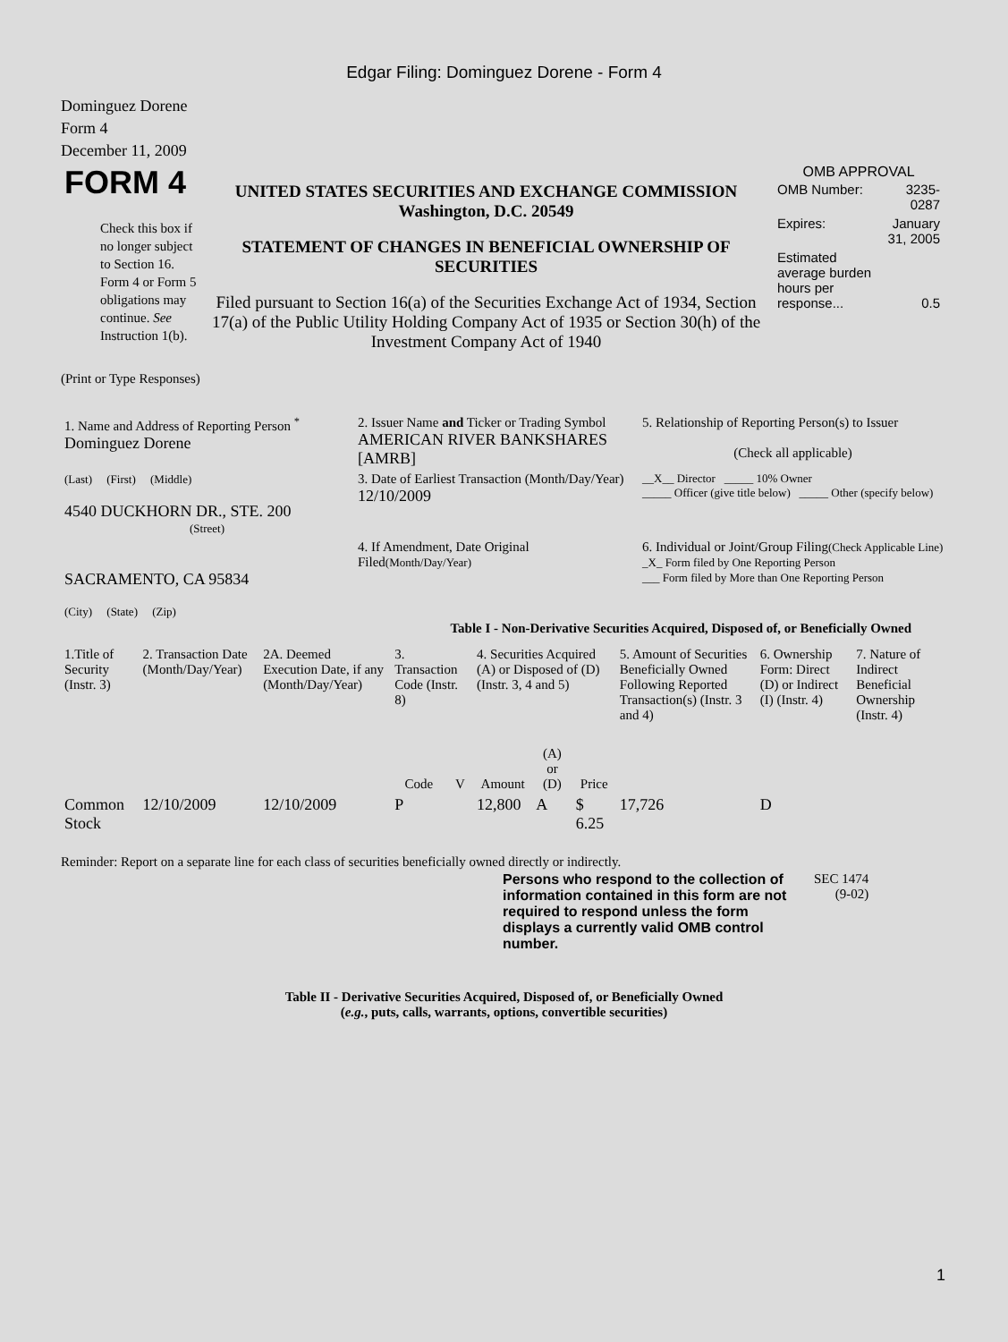Edgar Filing: Dominguez Dorene - Form 4
Dominguez Dorene
Form 4
December 11, 2009
| FORM 4 Check this box if no longer subject to Section 16. Form 4 or Form 5 obligations may continue. See Instruction 1(b). | UNITED STATES SECURITIES AND EXCHANGE COMMISSION Washington, D.C. 20549 STATEMENT OF CHANGES IN BENEFICIAL OWNERSHIP OF SECURITIES Filed pursuant to Section 16(a) of the Securities Exchange Act of 1934, Section 17(a) of the Public Utility Holding Company Act of 1935 or Section 30(h) of the Investment Company Act of 1940 | OMB APPROVAL / OMB Number: / 3235-0287 / / Expires: / January 31, 2005 / / Estimated average burden hours per response... / 0.5 / |
(Print or Type Responses)
| 1. Name and Address of Reporting Person <sup>*</sup> Dominguez Dorene | 2. Issuer Name and Ticker or Trading Symbol AMERICAN RIVER BANKSHARES [AMRB] | 5. Relationship of Reporting Person(s) to Issuer (Check all applicable) |
| (Last) (First) (Middle) 4540 DUCKHORN DR., STE. 200 (Street) | 3. Date of Earliest Transaction (Month/Day/Year) 12/10/2009 | __X__ Director _____ 10% Owner _____ Officer (give title below) _____ Other (specify below) |
| SACRAMENTO, CA 95834 (City) (State) (Zip) | 4. If Amendment, Date Original Filed (Month/Day/Year) | 6. Individual or Joint/Group Filing (Check Applicable Line) _X_ Form filed by One Reporting Person ___ Form filed by More than One Reporting Person |
Table I - Non-Derivative Securities Acquired, Disposed of, or Beneficially Owned
| 1.Title of Security (Instr. 3) | 2. Transaction Date (Month/Day/Year) | 2A. Deemed Execution Date, if any (Month/Day/Year) | 3. Transaction Code (Instr. 8) | | 4. Securities Acquired (A) or Disposed of (D) (Instr. 3, 4 and 5) | | | 5. Amount of Securities Beneficially Owned Following Reported Transaction(s) (Instr. 3 and 4) | 6. Ownership Form: Direct (D) or Indirect (I) (Instr. 4) | 7. Nature of Indirect Beneficial Ownership (Instr. 4) |
| --- | --- | --- | --- | --- | --- | --- | --- | --- | --- | --- |
| | | | Code | V | Amount | (A) or (D) | Price | | | |
| Common Stock | 12/10/2009 | 12/10/2009 | P | | 12,800 | A | $ 6.25 | 17,726 | D | |
Reminder: Report on a separate line for each class of securities beneficially owned directly or indirectly.
| Persons who respond to the collection of information contained in this form are not required to respond unless the form displays a currently valid OMB control number. | SEC 1474 (9-02) |
Table II - Derivative Securities Acquired, Disposed of, or Beneficially Owned
(e.g., puts, calls, warrants, options, convertible securities)
1